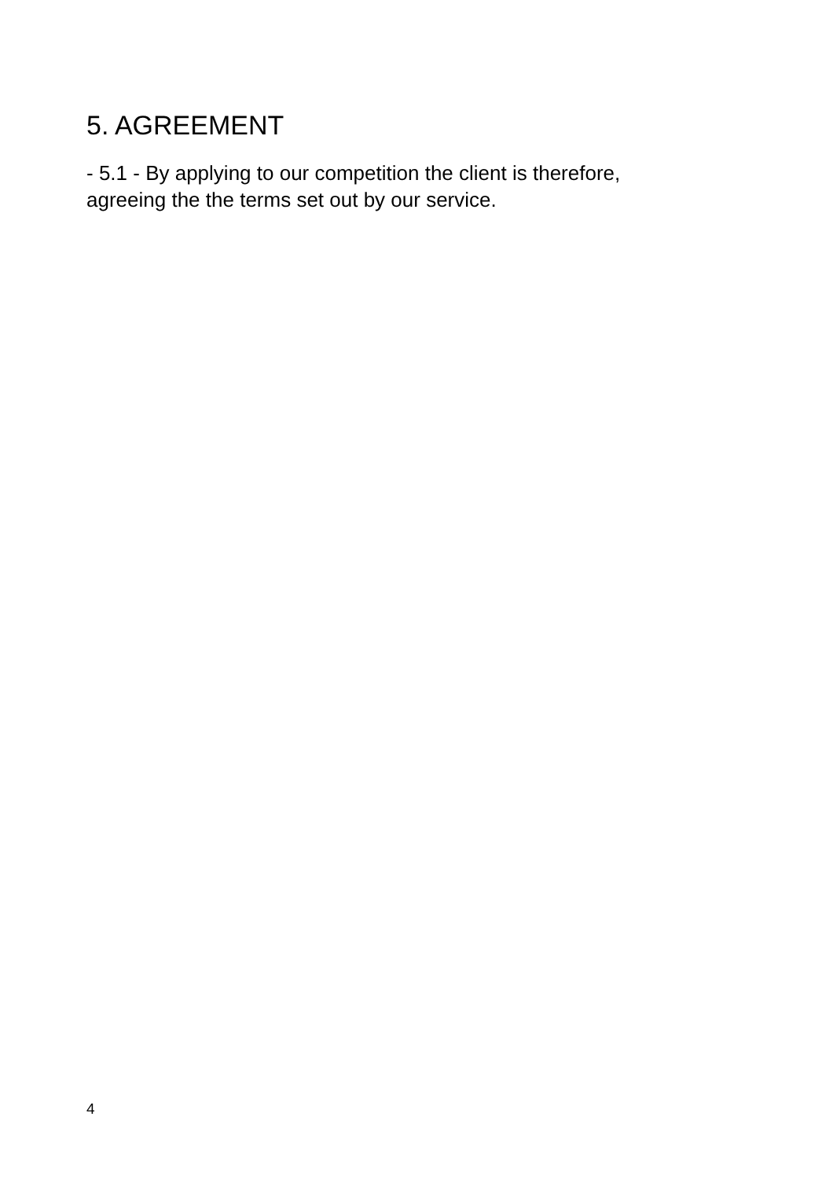5. AGREEMENT
- 5.1 - By applying to our competition the client is therefore,
agreeing the the terms set out by our service.
4